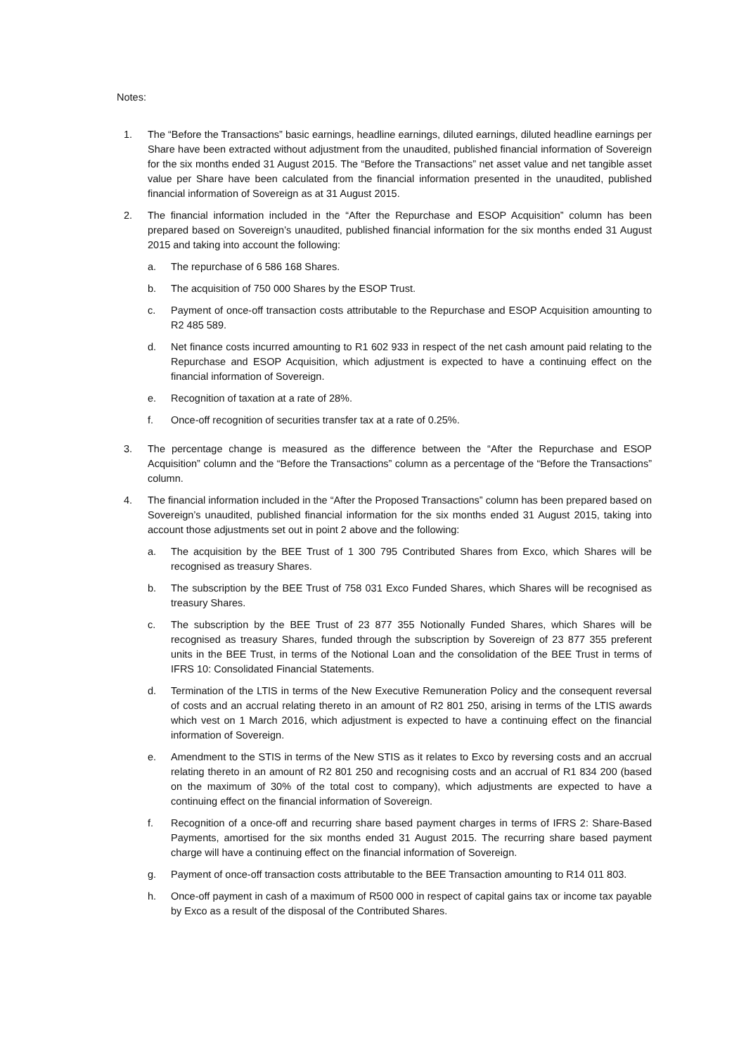Notes:
1. The “Before the Transactions” basic earnings, headline earnings, diluted earnings, diluted headline earnings per Share have been extracted without adjustment from the unaudited, published financial information of Sovereign for the six months ended 31 August 2015. The “Before the Transactions” net asset value and net tangible asset value per Share have been calculated from the financial information presented in the unaudited, published financial information of Sovereign as at 31 August 2015.
2. The financial information included in the “After the Repurchase and ESOP Acquisition” column has been prepared based on Sovereign’s unaudited, published financial information for the six months ended 31 August 2015 and taking into account the following:
a. The repurchase of 6 586 168 Shares.
b. The acquisition of 750 000 Shares by the ESOP Trust.
c. Payment of once-off transaction costs attributable to the Repurchase and ESOP Acquisition amounting to R2 485 589.
d. Net finance costs incurred amounting to R1 602 933 in respect of the net cash amount paid relating to the Repurchase and ESOP Acquisition, which adjustment is expected to have a continuing effect on the financial information of Sovereign.
e. Recognition of taxation at a rate of 28%.
f. Once-off recognition of securities transfer tax at a rate of 0.25%.
3. The percentage change is measured as the difference between the “After the Repurchase and ESOP Acquisition” column and the “Before the Transactions” column as a percentage of the “Before the Transactions” column.
4. The financial information included in the “After the Proposed Transactions” column has been prepared based on Sovereign’s unaudited, published financial information for the six months ended 31 August 2015, taking into account those adjustments set out in point 2 above and the following:
a. The acquisition by the BEE Trust of 1 300 795 Contributed Shares from Exco, which Shares will be recognised as treasury Shares.
b. The subscription by the BEE Trust of 758 031 Exco Funded Shares, which Shares will be recognised as treasury Shares.
c. The subscription by the BEE Trust of 23 877 355 Notionally Funded Shares, which Shares will be recognised as treasury Shares, funded through the subscription by Sovereign of 23 877 355 preferent units in the BEE Trust, in terms of the Notional Loan and the consolidation of the BEE Trust in terms of IFRS 10: Consolidated Financial Statements.
d. Termination of the LTIS in terms of the New Executive Remuneration Policy and the consequent reversal of costs and an accrual relating thereto in an amount of R2 801 250, arising in terms of the LTIS awards which vest on 1 March 2016, which adjustment is expected to have a continuing effect on the financial information of Sovereign.
e. Amendment to the STIS in terms of the New STIS as it relates to Exco by reversing costs and an accrual relating thereto in an amount of R2 801 250 and recognising costs and an accrual of R1 834 200 (based on the maximum of 30% of the total cost to company), which adjustments are expected to have a continuing effect on the financial information of Sovereign.
f. Recognition of a once-off and recurring share based payment charges in terms of IFRS 2: Share-Based Payments, amortised for the six months ended 31 August 2015. The recurring share based payment charge will have a continuing effect on the financial information of Sovereign.
g. Payment of once-off transaction costs attributable to the BEE Transaction amounting to R14 011 803.
h. Once-off payment in cash of a maximum of R500 000 in respect of capital gains tax or income tax payable by Exco as a result of the disposal of the Contributed Shares.